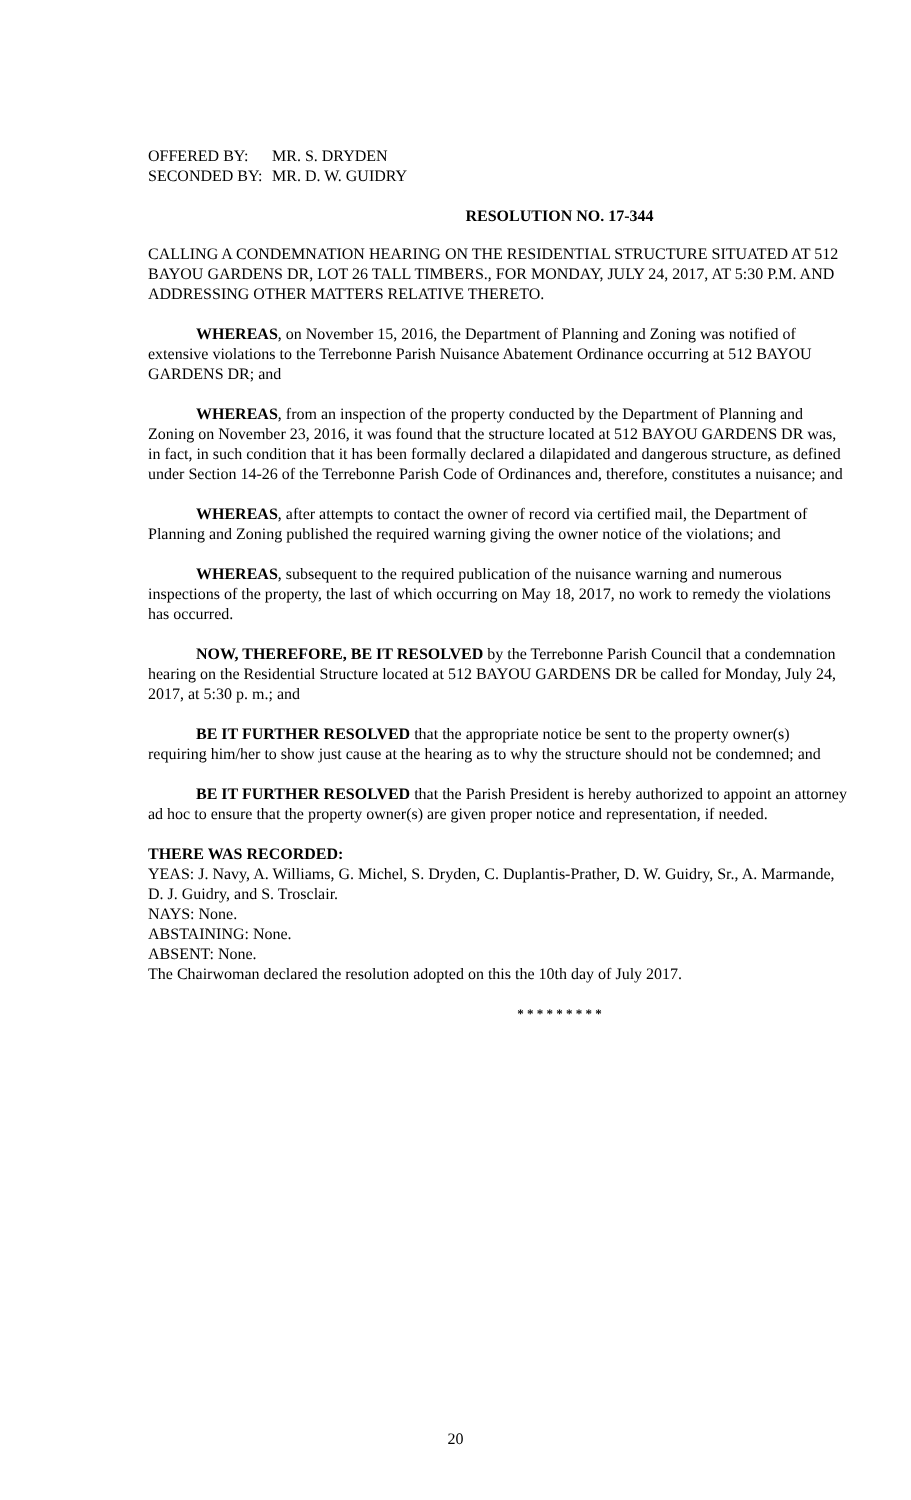OFFERED BY: MR. S. DRYDEN
SECONDED BY: MR. D. W. GUIDRY
RESOLUTION NO. 17-344
CALLING A CONDEMNATION HEARING ON THE RESIDENTIAL STRUCTURE SITUATED AT 512 BAYOU GARDENS DR, LOT 26 TALL TIMBERS., FOR MONDAY, JULY 24, 2017, AT 5:30 P.M. AND ADDRESSING OTHER MATTERS RELATIVE THERETO.
WHEREAS, on November 15, 2016, the Department of Planning and Zoning was notified of extensive violations to the Terrebonne Parish Nuisance Abatement Ordinance occurring at 512 BAYOU GARDENS DR; and
WHEREAS, from an inspection of the property conducted by the Department of Planning and Zoning on November 23, 2016, it was found that the structure located at 512 BAYOU GARDENS DR was, in fact, in such condition that it has been formally declared a dilapidated and dangerous structure, as defined under Section 14-26 of the Terrebonne Parish Code of Ordinances and, therefore, constitutes a nuisance; and
WHEREAS, after attempts to contact the owner of record via certified mail, the Department of Planning and Zoning published the required warning giving the owner notice of the violations; and
WHEREAS, subsequent to the required publication of the nuisance warning and numerous inspections of the property, the last of which occurring on May 18, 2017, no work to remedy the violations has occurred.
NOW, THEREFORE, BE IT RESOLVED by the Terrebonne Parish Council that a condemnation hearing on the Residential Structure located at 512 BAYOU GARDENS DR be called for Monday, July 24, 2017, at 5:30 p. m.; and
BE IT FURTHER RESOLVED that the appropriate notice be sent to the property owner(s) requiring him/her to show just cause at the hearing as to why the structure should not be condemned; and
BE IT FURTHER RESOLVED that the Parish President is hereby authorized to appoint an attorney ad hoc to ensure that the property owner(s) are given proper notice and representation, if needed.
THERE WAS RECORDED:
YEAS: J. Navy, A. Williams, G. Michel, S. Dryden, C. Duplantis-Prather, D. W. Guidry, Sr., A. Marmande, D. J. Guidry, and S. Trosclair.
NAYS: None.
ABSTAINING: None.
ABSENT: None.
The Chairwoman declared the resolution adopted on this the 10th day of July 2017.
* * * * * * * * *
20